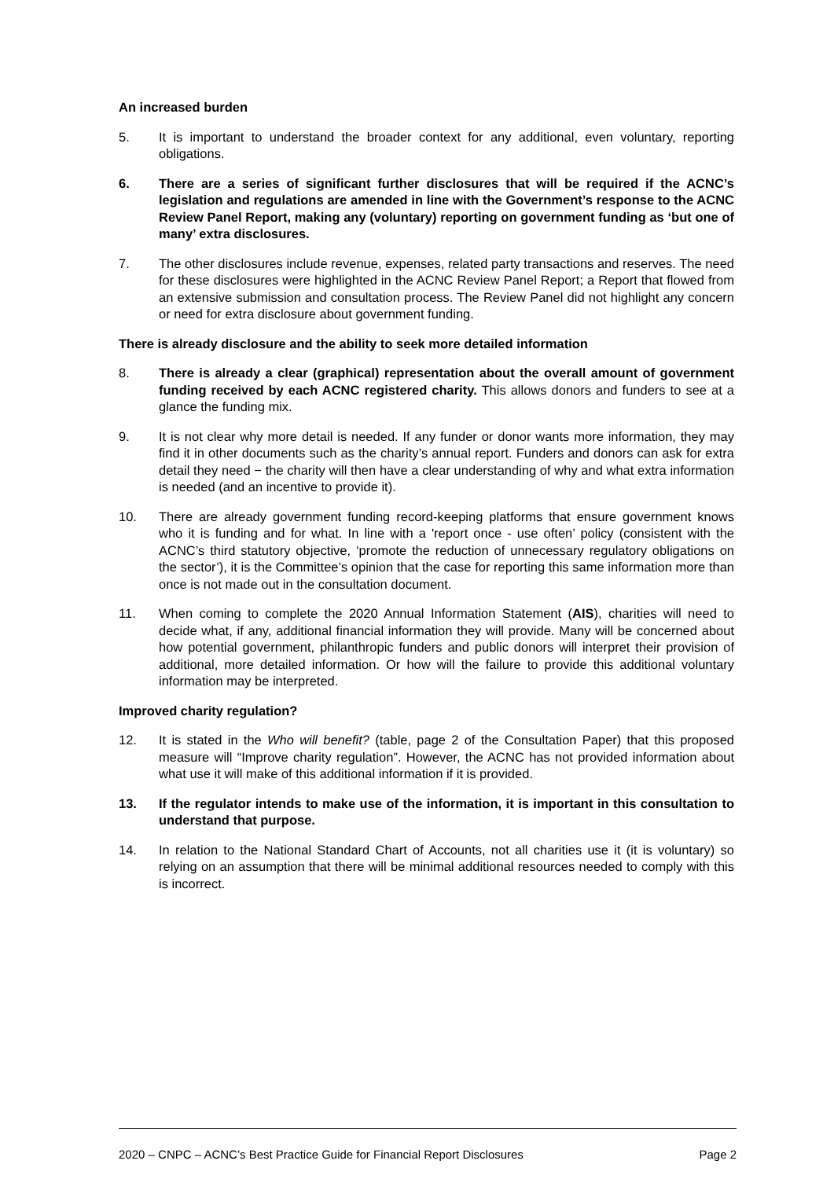An increased burden
5. It is important to understand the broader context for any additional, even voluntary, reporting obligations.
6. There are a series of significant further disclosures that will be required if the ACNC’s legislation and regulations are amended in line with the Government’s response to the ACNC Review Panel Report, making any (voluntary) reporting on government funding as ‘but one of many’ extra disclosures.
7. The other disclosures include revenue, expenses, related party transactions and reserves. The need for these disclosures were highlighted in the ACNC Review Panel Report; a Report that flowed from an extensive submission and consultation process. The Review Panel did not highlight any concern or need for extra disclosure about government funding.
There is already disclosure and the ability to seek more detailed information
8. There is already a clear (graphical) representation about the overall amount of government funding received by each ACNC registered charity. This allows donors and funders to see at a glance the funding mix.
9. It is not clear why more detail is needed. If any funder or donor wants more information, they may find it in other documents such as the charity’s annual report. Funders and donors can ask for extra detail they need − the charity will then have a clear understanding of why and what extra information is needed (and an incentive to provide it).
10. There are already government funding record-keeping platforms that ensure government knows who it is funding and for what. In line with a 'report once - use often’ policy (consistent with the ACNC’s third statutory objective, ‘promote the reduction of unnecessary regulatory obligations on the sector’), it is the Committee’s opinion that the case for reporting this same information more than once is not made out in the consultation document.
11. When coming to complete the 2020 Annual Information Statement (AIS), charities will need to decide what, if any, additional financial information they will provide. Many will be concerned about how potential government, philanthropic funders and public donors will interpret their provision of additional, more detailed information. Or how will the failure to provide this additional voluntary information may be interpreted.
Improved charity regulation?
12. It is stated in the Who will benefit? (table, page 2 of the Consultation Paper) that this proposed measure will “Improve charity regulation”. However, the ACNC has not provided information about what use it will make of this additional information if it is provided.
13. If the regulator intends to make use of the information, it is important in this consultation to understand that purpose.
14. In relation to the National Standard Chart of Accounts, not all charities use it (it is voluntary) so relying on an assumption that there will be minimal additional resources needed to comply with this is incorrect.
2020 – CNPC – ACNC’s Best Practice Guide for Financial Report Disclosures Page 2